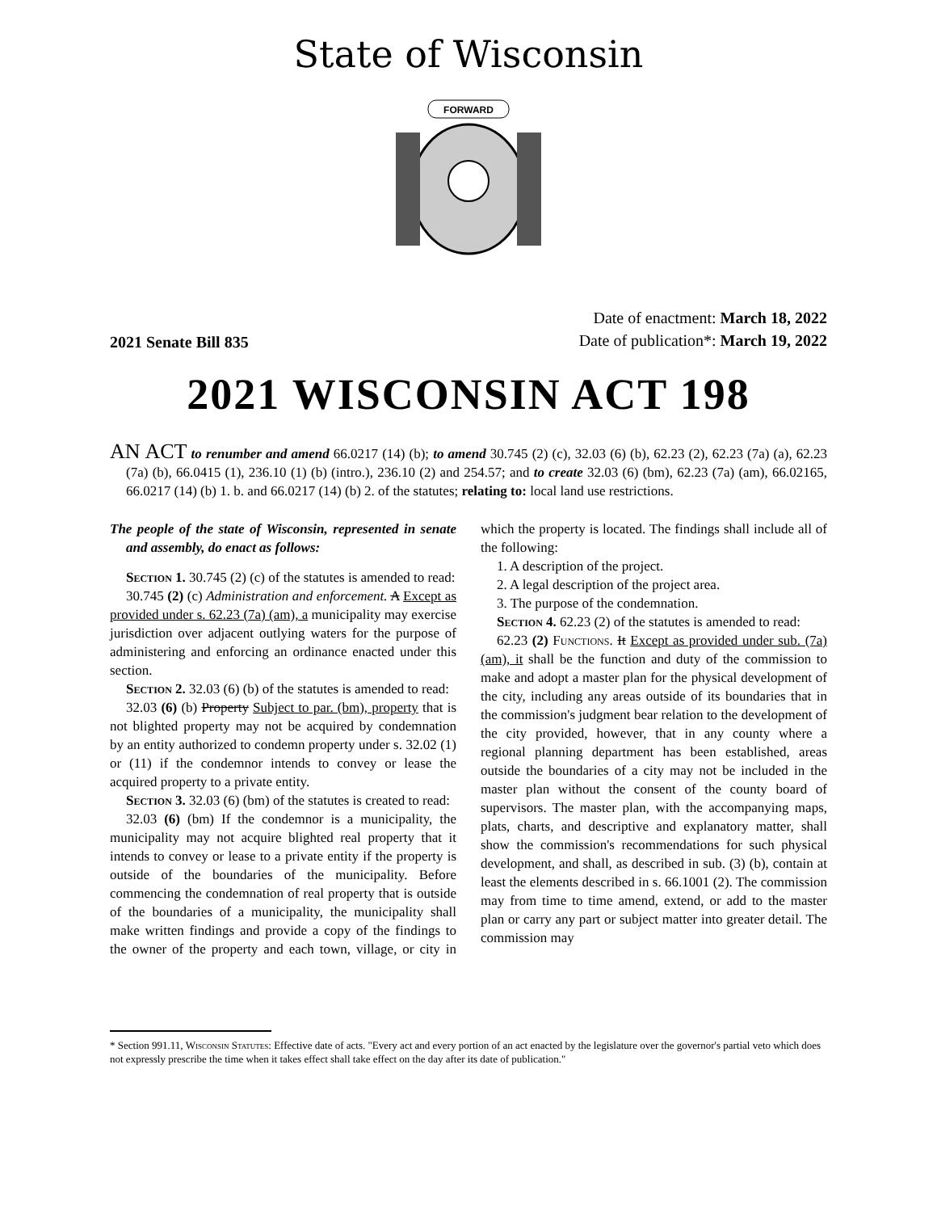State of Wisconsin
FORWARD
2021 Senate Bill 835
Date of enactment: March 18, 2022
Date of publication*: March 19, 2022
2021 WISCONSIN ACT 198
AN ACT to renumber and amend 66.0217 (14) (b); to amend 30.745 (2) (c), 32.03 (6) (b), 62.23 (2), 62.23 (7a) (a), 62.23 (7a) (b), 66.0415 (1), 236.10 (1) (b) (intro.), 236.10 (2) and 254.57; and to create 32.03 (6) (bm), 62.23 (7a) (am), 66.02165, 66.0217 (14) (b) 1. b. and 66.0217 (14) (b) 2. of the statutes; relating to: local land use restrictions.
The people of the state of Wisconsin, represented in senate and assembly, do enact as follows:
Section 1. 30.745 (2) (c) of the statutes is amended to read:
30.745 (2) (c) Administration and enforcement. A Except as provided under s. 62.23 (7a) (am), a municipality may exercise jurisdiction over adjacent outlying waters for the purpose of administering and enforcing an ordinance enacted under this section.
Section 2. 32.03 (6) (b) of the statutes is amended to read:
32.03 (6) (b) Property Subject to par. (bm), property that is not blighted property may not be acquired by condemnation by an entity authorized to condemn property under s. 32.02 (1) or (11) if the condemnor intends to convey or lease the acquired property to a private entity.
Section 3. 32.03 (6) (bm) of the statutes is created to read:
32.03 (6) (bm) If the condemnor is a municipality, the municipality may not acquire blighted real property that it intends to convey or lease to a private entity if the property is outside of the boundaries of the municipality. Before commencing the condemnation of real property that is outside of the boundaries of a municipality, the municipality shall make written findings and provide a copy of the findings to the owner of the property and each town, village, or city in which the property is located. The findings shall include all of the following:
1. A description of the project.
2. A legal description of the project area.
3. The purpose of the condemnation.
Section 4. 62.23 (2) of the statutes is amended to read:
62.23 (2) Functions. It Except as provided under sub. (7a) (am), it shall be the function and duty of the commission to make and adopt a master plan for the physical development of the city, including any areas outside of its boundaries that in the commission's judgment bear relation to the development of the city provided, however, that in any county where a regional planning department has been established, areas outside the boundaries of a city may not be included in the master plan without the consent of the county board of supervisors. The master plan, with the accompanying maps, plats, charts, and descriptive and explanatory matter, shall show the commission's recommendations for such physical development, and shall, as described in sub. (3) (b), contain at least the elements described in s. 66.1001 (2). The commission may from time to time amend, extend, or add to the master plan or carry any part or subject matter into greater detail. The commission may
* Section 991.11, Wisconsin Statutes: Effective date of acts. "Every act and every portion of an act enacted by the legislature over the governor's partial veto which does not expressly prescribe the time when it takes effect shall take effect on the day after its date of publication."